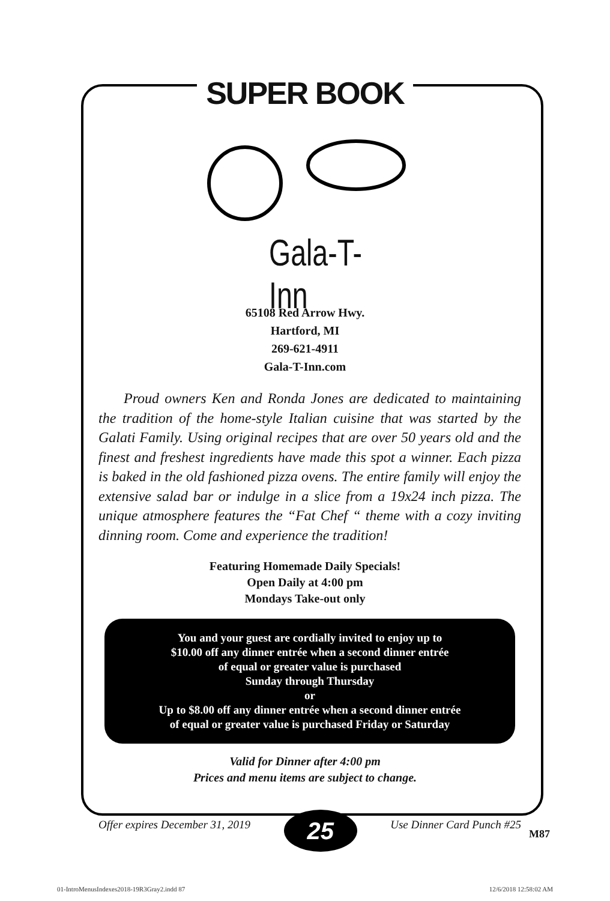SUPER BOOK
Gala-T-Inn
65108 Red Arrow Hwy.
Hartford, MI
269-621-4911
Gala-T-Inn.com
Proud owners Ken and Ronda Jones are dedicated to maintaining the tradition of the home-style Italian cuisine that was started by the Galati Family. Using original recipes that are over 50 years old and the finest and freshest ingredients have made this spot a winner. Each pizza is baked in the old fashioned pizza ovens. The entire family will enjoy the extensive salad bar or indulge in a slice from a 19x24 inch pizza. The unique atmosphere features the “Fat Chef “ theme with a cozy inviting dinning room. Come and experience the tradition!
Featuring Homemade Daily Specials!
Open Daily at 4:00 pm
Mondays Take-out only
You and your guest are cordially invited to enjoy up to
$10.00 off any dinner entrée when a second dinner entrée
of equal or greater value is purchased
Sunday through Thursday
or
Up to $8.00 off any dinner entrée when a second dinner entrée
of equal or greater value is purchased Friday or Saturday
Valid for Dinner after 4:00 pm
Prices and menu items are subject to change.
Offer expires December 31, 2019
25
Use Dinner Card Punch #25
M87
01-IntroMenusIndexes2018-19R3Gray2.indd 87 12/6/2018 12:58:02 AM